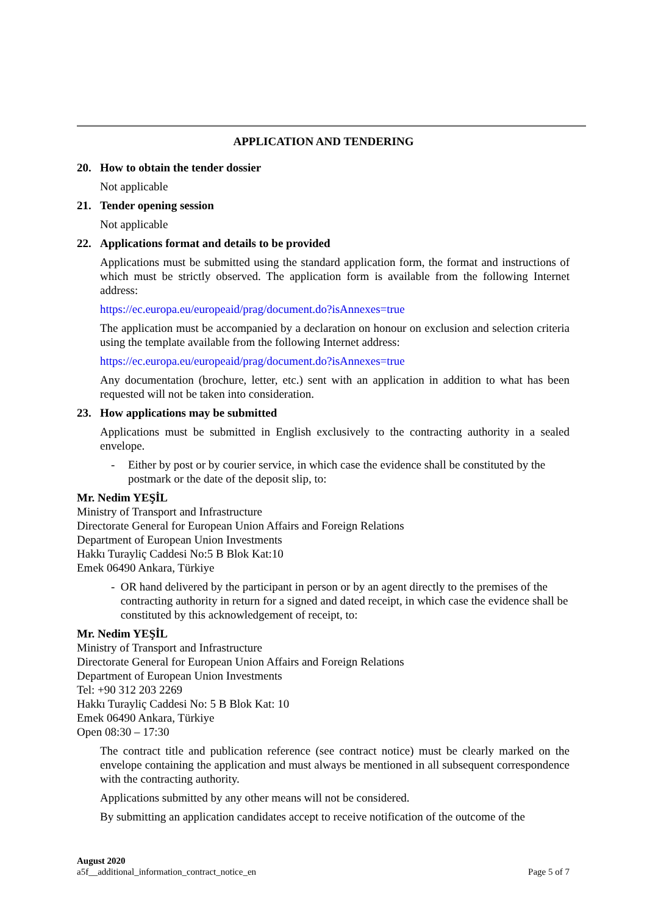APPLICATION AND TENDERING
20. How to obtain the tender dossier
Not applicable
21. Tender opening session
Not applicable
22. Applications format and details to be provided
Applications must be submitted using the standard application form, the format and instructions of which must be strictly observed. The application form is available from the following Internet address:
https://ec.europa.eu/europeaid/prag/document.do?isAnnexes=true
The application must be accompanied by a declaration on honour on exclusion and selection criteria using the template available from the following Internet address:
https://ec.europa.eu/europeaid/prag/document.do?isAnnexes=true
Any documentation (brochure, letter, etc.) sent with an application in addition to what has been requested will not be taken into consideration.
23. How applications may be submitted
Applications must be submitted in English exclusively to the contracting authority in a sealed envelope.
- Either by post or by courier service, in which case the evidence shall be constituted by the postmark or the date of the deposit slip, to:
Mr. Nedim YEŞİL
Ministry of Transport and Infrastructure
Directorate General for European Union Affairs and Foreign Relations
Department of European Union Investments
Hakkı Turayliç Caddesi No:5 B Blok Kat:10
Emek 06490 Ankara, Türkiye
- OR hand delivered by the participant in person or by an agent directly to the premises of the contracting authority in return for a signed and dated receipt, in which case the evidence shall be constituted by this acknowledgement of receipt, to:
Mr. Nedim YEŞİL
Ministry of Transport and Infrastructure
Directorate General for European Union Affairs and Foreign Relations
Department of European Union Investments
Tel: +90 312 203 2269
Hakkı Turayliç Caddesi No: 5 B Blok Kat: 10
Emek 06490 Ankara, Türkiye
Open 08:30 – 17:30
The contract title and publication reference (see contract notice) must be clearly marked on the envelope containing the application and must always be mentioned in all subsequent correspondence with the contracting authority.
Applications submitted by any other means will not be considered.
By submitting an application candidates accept to receive notification of the outcome of the
August 2020
a5f__additional_information_contract_notice_en
Page 5 of 7